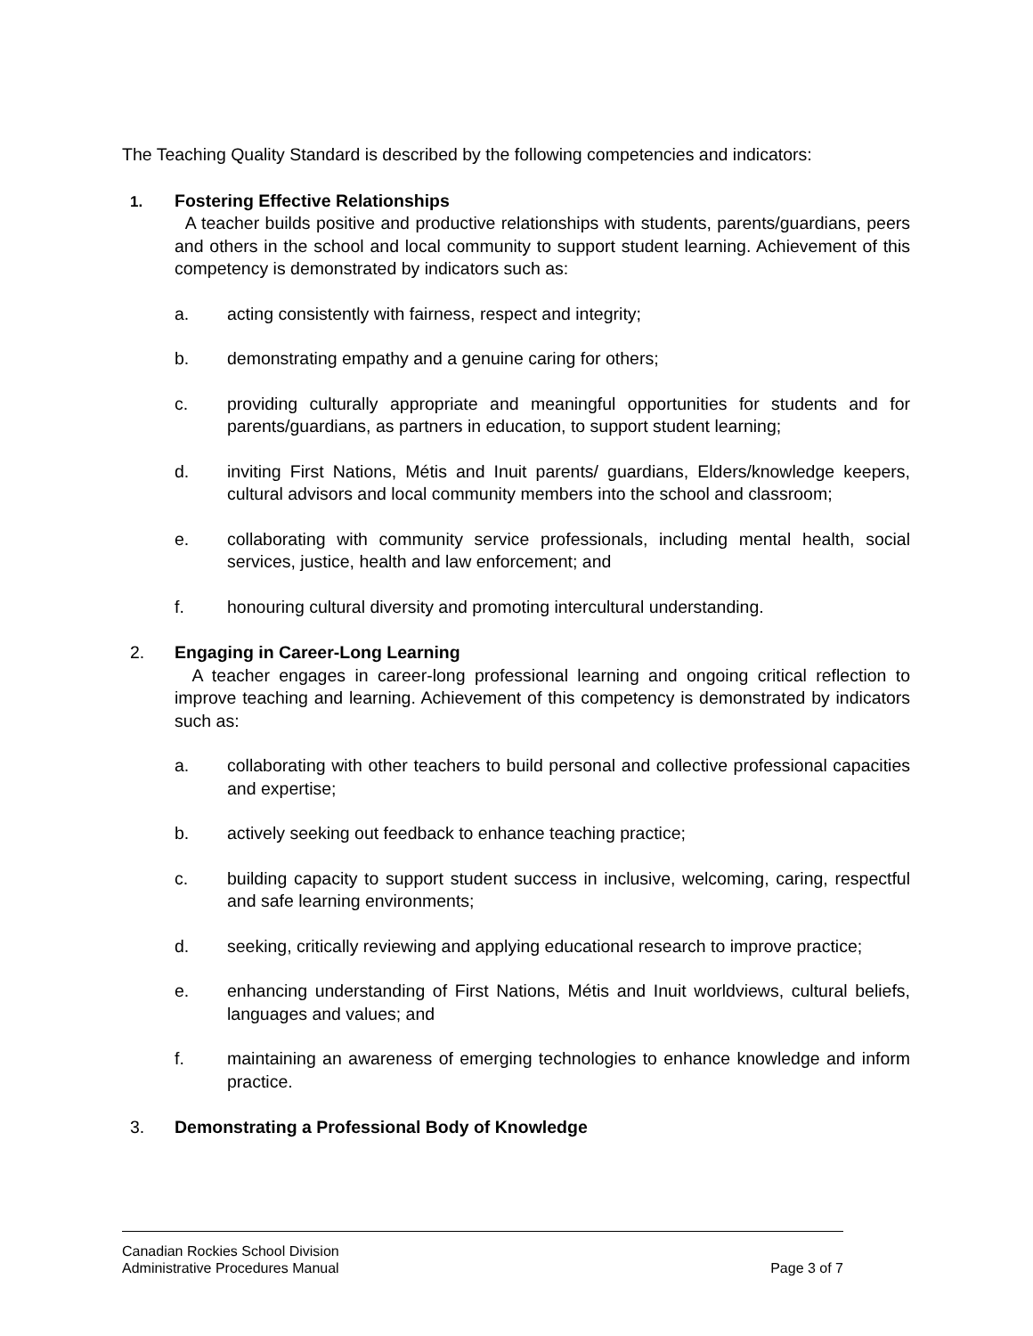The Teaching Quality Standard is described by the following competencies and indicators:
1. Fostering Effective Relationships
A teacher builds positive and productive relationships with students, parents/guardians, peers and others in the school and local community to support student learning. Achievement of this competency is demonstrated by indicators such as:
a. acting consistently with fairness, respect and integrity;
b. demonstrating empathy and a genuine caring for others;
c. providing culturally appropriate and meaningful opportunities for students and for parents/guardians, as partners in education, to support student learning;
d. inviting First Nations, Métis and Inuit parents/ guardians, Elders/knowledge keepers, cultural advisors and local community members into the school and classroom;
e. collaborating with community service professionals, including mental health, social services, justice, health and law enforcement; and
f. honouring cultural diversity and promoting intercultural understanding.
2. Engaging in Career-Long Learning
A teacher engages in career-long professional learning and ongoing critical reflection to improve teaching and learning. Achievement of this competency is demonstrated by indicators such as:
a. collaborating with other teachers to build personal and collective professional capacities and expertise;
b. actively seeking out feedback to enhance teaching practice;
c. building capacity to support student success in inclusive, welcoming, caring, respectful and safe learning environments;
d. seeking, critically reviewing and applying educational research to improve practice;
e. enhancing understanding of First Nations, Métis and Inuit worldviews, cultural beliefs, languages and values; and
f. maintaining an awareness of emerging technologies to enhance knowledge and inform practice.
3. Demonstrating a Professional Body of Knowledge
Canadian Rockies School Division
Administrative Procedures Manual Page 3 of 7